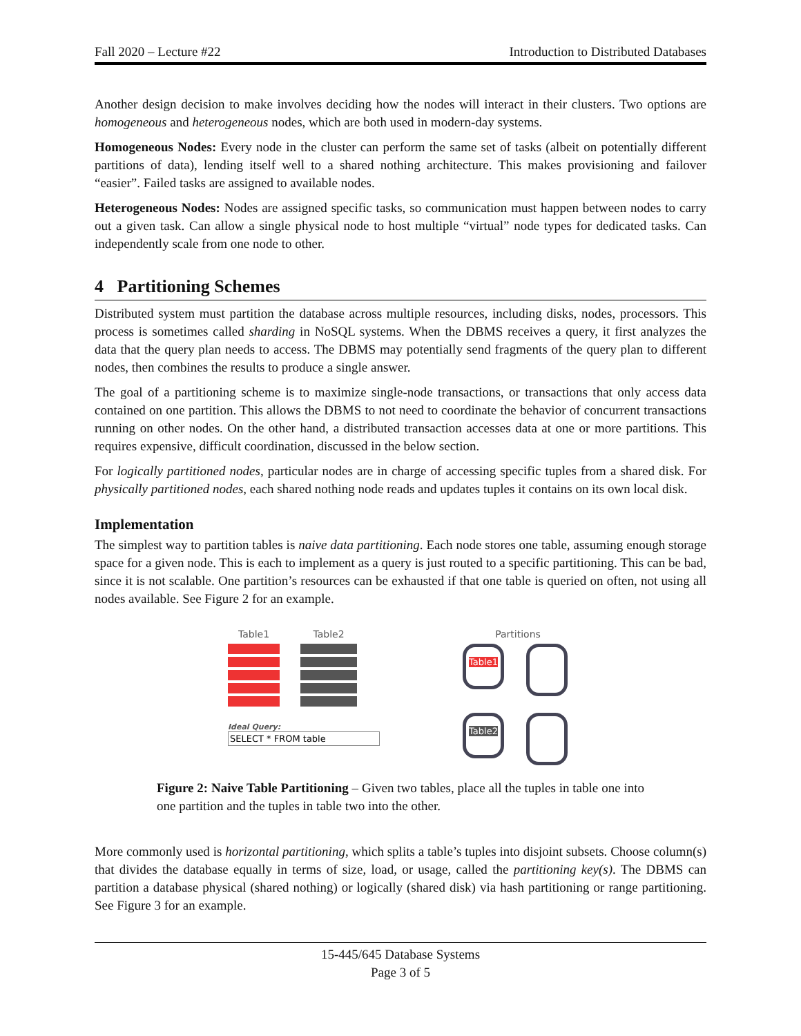Fall 2020 – Lecture #22 Introduction to Distributed Databases
Another design decision to make involves deciding how the nodes will interact in their clusters. Two options are homogeneous and heterogeneous nodes, which are both used in modern-day systems.
Homogeneous Nodes: Every node in the cluster can perform the same set of tasks (albeit on potentially different partitions of data), lending itself well to a shared nothing architecture. This makes provisioning and failover “easier”. Failed tasks are assigned to available nodes.
Heterogeneous Nodes: Nodes are assigned specific tasks, so communication must happen between nodes to carry out a given task. Can allow a single physical node to host multiple “virtual” node types for dedicated tasks. Can independently scale from one node to other.
4 Partitioning Schemes
Distributed system must partition the database across multiple resources, including disks, nodes, processors. This process is sometimes called sharding in NoSQL systems. When the DBMS receives a query, it first analyzes the data that the query plan needs to access. The DBMS may potentially send fragments of the query plan to different nodes, then combines the results to produce a single answer.
The goal of a partitioning scheme is to maximize single-node transactions, or transactions that only access data contained on one partition. This allows the DBMS to not need to coordinate the behavior of concurrent transactions running on other nodes. On the other hand, a distributed transaction accesses data at one or more partitions. This requires expensive, difficult coordination, discussed in the below section.
For logically partitioned nodes, particular nodes are in charge of accessing specific tuples from a shared disk. For physically partitioned nodes, each shared nothing node reads and updates tuples it contains on its own local disk.
Implementation
The simplest way to partition tables is naive data partitioning. Each node stores one table, assuming enough storage space for a given node. This is each to implement as a query is just routed to a specific partitioning. This can be bad, since it is not scalable. One partition’s resources can be exhausted if that one table is queried on often, not using all nodes available. See Figure 2 for an example.
Table1 Table2
Ideal Query:
SELECT * FROM table
Partitions
Table1
Table2
Figure 2: Naive Table Partitioning – Given two tables, place all the tuples in table one into one partition and the tuples in table two into the other.
More commonly used is horizontal partitioning, which splits a table’s tuples into disjoint subsets. Choose column(s) that divides the database equally in terms of size, load, or usage, called the partitioning key(s). The DBMS can partition a database physical (shared nothing) or logically (shared disk) via hash partitioning or range partitioning. See Figure 3 for an example.
15-445/645 Database Systems
Page 3 of 5